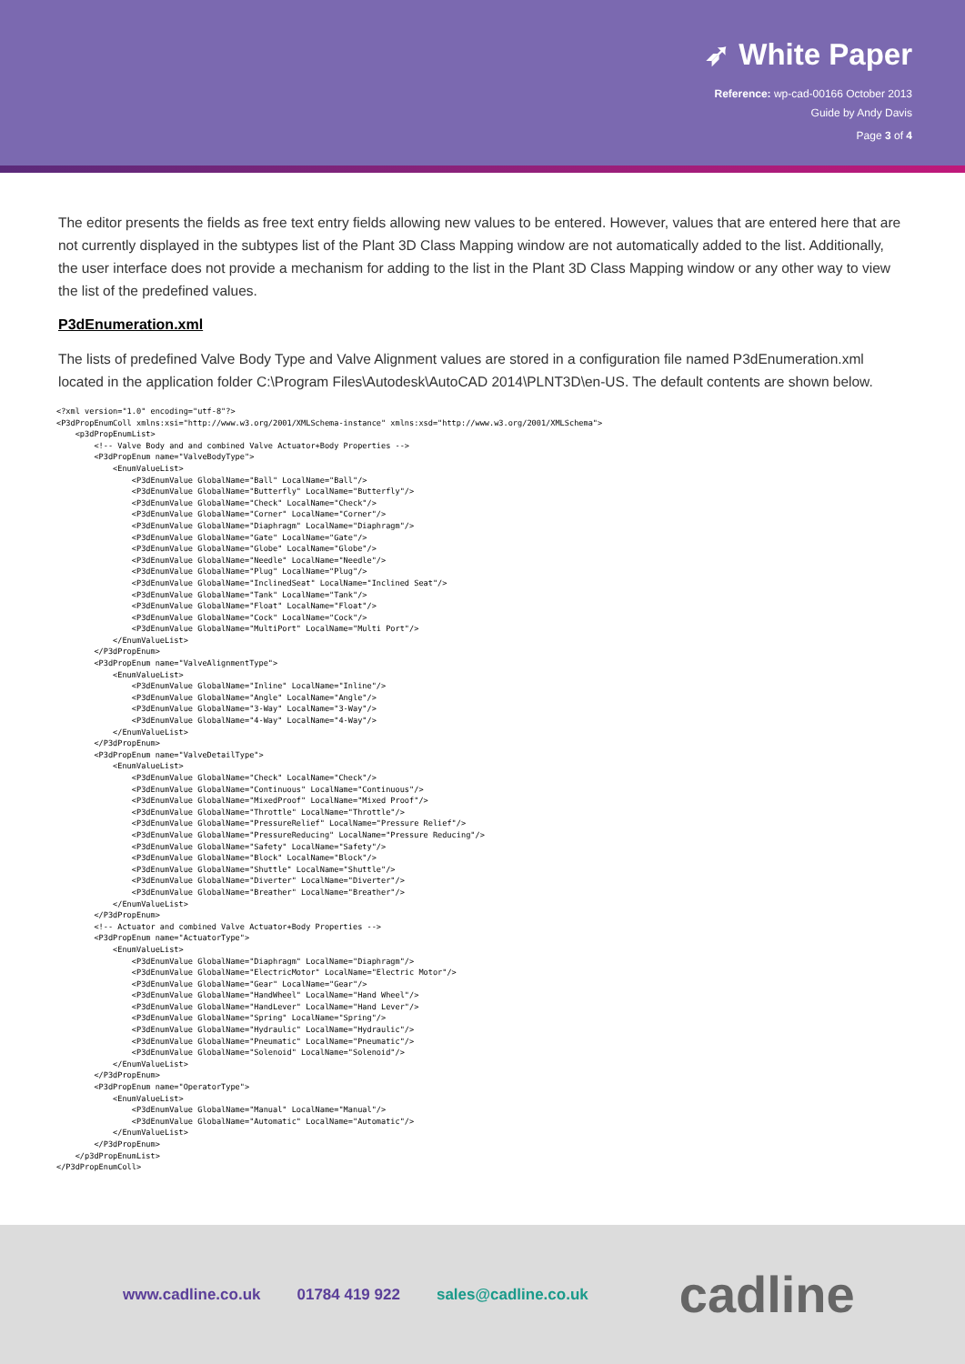➶ White Paper
Reference: wp-cad-00166 October 2013
Guide by Andy Davis
Page 3 of 4
The editor presents the fields as free text entry fields allowing new values to be entered. However, values that are entered here that are not currently displayed in the subtypes list of the Plant 3D Class Mapping window are not automatically added to the list. Additionally, the user interface does not provide a mechanism for adding to the list in the Plant 3D Class Mapping window or any other way to view the list of the predefined values.
P3dEnumeration.xml
The lists of predefined Valve Body Type and Valve Alignment values are stored in a configuration file named P3dEnumeration.xml located in the application folder C:\Program Files\Autodesk\AutoCAD 2014\PLNT3D\en-US. The default contents are shown below.
<?xml version="1.0" encoding="utf-8"?>
<P3dPropEnumColl xmlns:xsi="http://www.w3.org/2001/XMLSchema-instance" xmlns:xsd="http://www.w3.org/2001/XMLSchema">
    <p3dPropEnumList>
        <!-- Valve Body and and combined Valve Actuator+Body Properties -->
        <P3dPropEnum name="ValveBodyType">
            <EnumValueList>
                <P3dEnumValue GlobalName="Ball" LocalName="Ball"/>
                <P3dEnumValue GlobalName="Butterfly" LocalName="Butterfly"/>
                <P3dEnumValue GlobalName="Check" LocalName="Check"/>
                <P3dEnumValue GlobalName="Corner" LocalName="Corner"/>
                <P3dEnumValue GlobalName="Diaphragm" LocalName="Diaphragm"/>
                <P3dEnumValue GlobalName="Gate" LocalName="Gate"/>
                <P3dEnumValue GlobalName="Globe" LocalName="Globe"/>
                <P3dEnumValue GlobalName="Needle" LocalName="Needle"/>
                <P3dEnumValue GlobalName="Plug" LocalName="Plug"/>
                <P3dEnumValue GlobalName="InclinedSeat" LocalName="Inclined Seat"/>
                <P3dEnumValue GlobalName="Tank" LocalName="Tank"/>
                <P3dEnumValue GlobalName="Float" LocalName="Float"/>
                <P3dEnumValue GlobalName="Cock" LocalName="Cock"/>
                <P3dEnumValue GlobalName="MultiPort" LocalName="Multi Port"/>
            </EnumValueList>
        </P3dPropEnum>
        <P3dPropEnum name="ValveAlignmentType">
            <EnumValueList>
                <P3dEnumValue GlobalName="Inline" LocalName="Inline"/>
                <P3dEnumValue GlobalName="Angle" LocalName="Angle"/>
                <P3dEnumValue GlobalName="3-Way" LocalName="3-Way"/>
                <P3dEnumValue GlobalName="4-Way" LocalName="4-Way"/>
            </EnumValueList>
        </P3dPropEnum>
        <P3dPropEnum name="ValveDetailType">
            <EnumValueList>
                <P3dEnumValue GlobalName="Check" LocalName="Check"/>
                <P3dEnumValue GlobalName="Continuous" LocalName="Continuous"/>
                <P3dEnumValue GlobalName="MixedProof" LocalName="Mixed Proof"/>
                <P3dEnumValue GlobalName="Throttle" LocalName="Throttle"/>
                <P3dEnumValue GlobalName="PressureRelief" LocalName="Pressure Relief"/>
                <P3dEnumValue GlobalName="PressureReducing" LocalName="Pressure Reducing"/>
                <P3dEnumValue GlobalName="Safety" LocalName="Safety"/>
                <P3dEnumValue GlobalName="Block" LocalName="Block"/>
                <P3dEnumValue GlobalName="Shuttle" LocalName="Shuttle"/>
                <P3dEnumValue GlobalName="Diverter" LocalName="Diverter"/>
                <P3dEnumValue GlobalName="Breather" LocalName="Breather"/>
            </EnumValueList>
        </P3dPropEnum>
        <!-- Actuator and combined Valve Actuator+Body Properties -->
        <P3dPropEnum name="ActuatorType">
            <EnumValueList>
                <P3dEnumValue GlobalName="Diaphragm" LocalName="Diaphragm"/>
                <P3dEnumValue GlobalName="ElectricMotor" LocalName="Electric Motor"/>
                <P3dEnumValue GlobalName="Gear" LocalName="Gear"/>
                <P3dEnumValue GlobalName="HandWheel" LocalName="Hand Wheel"/>
                <P3dEnumValue GlobalName="HandLever" LocalName="Hand Lever"/>
                <P3dEnumValue GlobalName="Spring" LocalName="Spring"/>
                <P3dEnumValue GlobalName="Hydraulic" LocalName="Hydraulic"/>
                <P3dEnumValue GlobalName="Pneumatic" LocalName="Pneumatic"/>
                <P3dEnumValue GlobalName="Solenoid" LocalName="Solenoid"/>
            </EnumValueList>
        </P3dPropEnum>
        <P3dPropEnum name="OperatorType">
            <EnumValueList>
                <P3dEnumValue GlobalName="Manual" LocalName="Manual"/>
                <P3dEnumValue GlobalName="Automatic" LocalName="Automatic"/>
            </EnumValueList>
        </P3dPropEnum>
    </p3dPropEnumList>
</P3dPropEnumColl>
www.cadline.co.uk 01784 419 922 sales@cadline.co.uk cadline